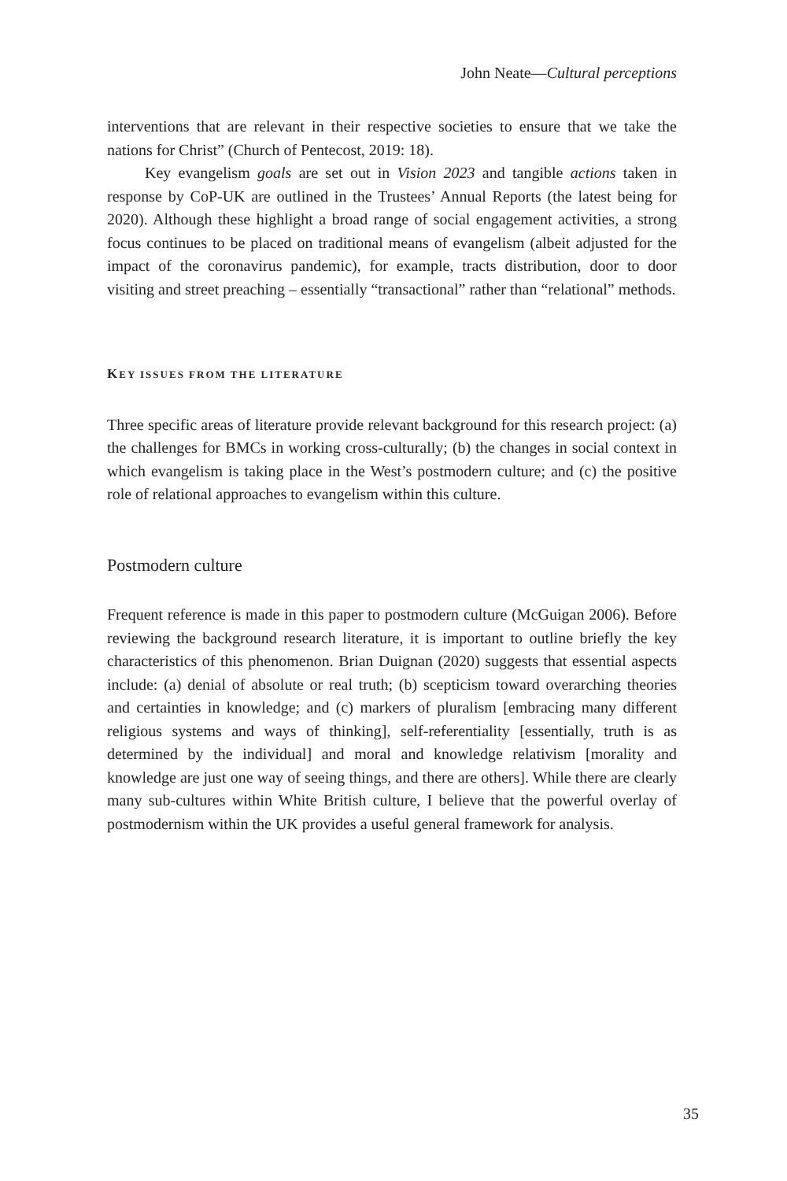John Neate—Cultural perceptions
interventions that are relevant in their respective societies to ensure that we take the nations for Christ” (Church of Pentecost, 2019: 18).
Key evangelism goals are set out in Vision 2023 and tangible actions taken in response by CoP-UK are outlined in the Trustees’ Annual Reports (the latest being for 2020). Although these highlight a broad range of social engagement activities, a strong focus continues to be placed on traditional means of evangelism (albeit adjusted for the impact of the coronavirus pandemic), for example, tracts distribution, door to door visiting and street preaching – essentially “transactional” rather than “relational” methods.
KEY ISSUES FROM THE LITERATURE
Three specific areas of literature provide relevant background for this research project: (a) the challenges for BMCs in working cross-culturally; (b) the changes in social context in which evangelism is taking place in the West’s postmodern culture; and (c) the positive role of relational approaches to evangelism within this culture.
Postmodern culture
Frequent reference is made in this paper to postmodern culture (McGuigan 2006). Before reviewing the background research literature, it is important to outline briefly the key characteristics of this phenomenon. Brian Duignan (2020) suggests that essential aspects include: (a) denial of absolute or real truth; (b) scepticism toward overarching theories and certainties in knowledge; and (c) markers of pluralism [embracing many different religious systems and ways of thinking], self-referentiality [essentially, truth is as determined by the individual] and moral and knowledge relativism [morality and knowledge are just one way of seeing things, and there are others]. While there are clearly many sub-cultures within White British culture, I believe that the powerful overlay of postmodernism within the UK provides a useful general framework for analysis.
35